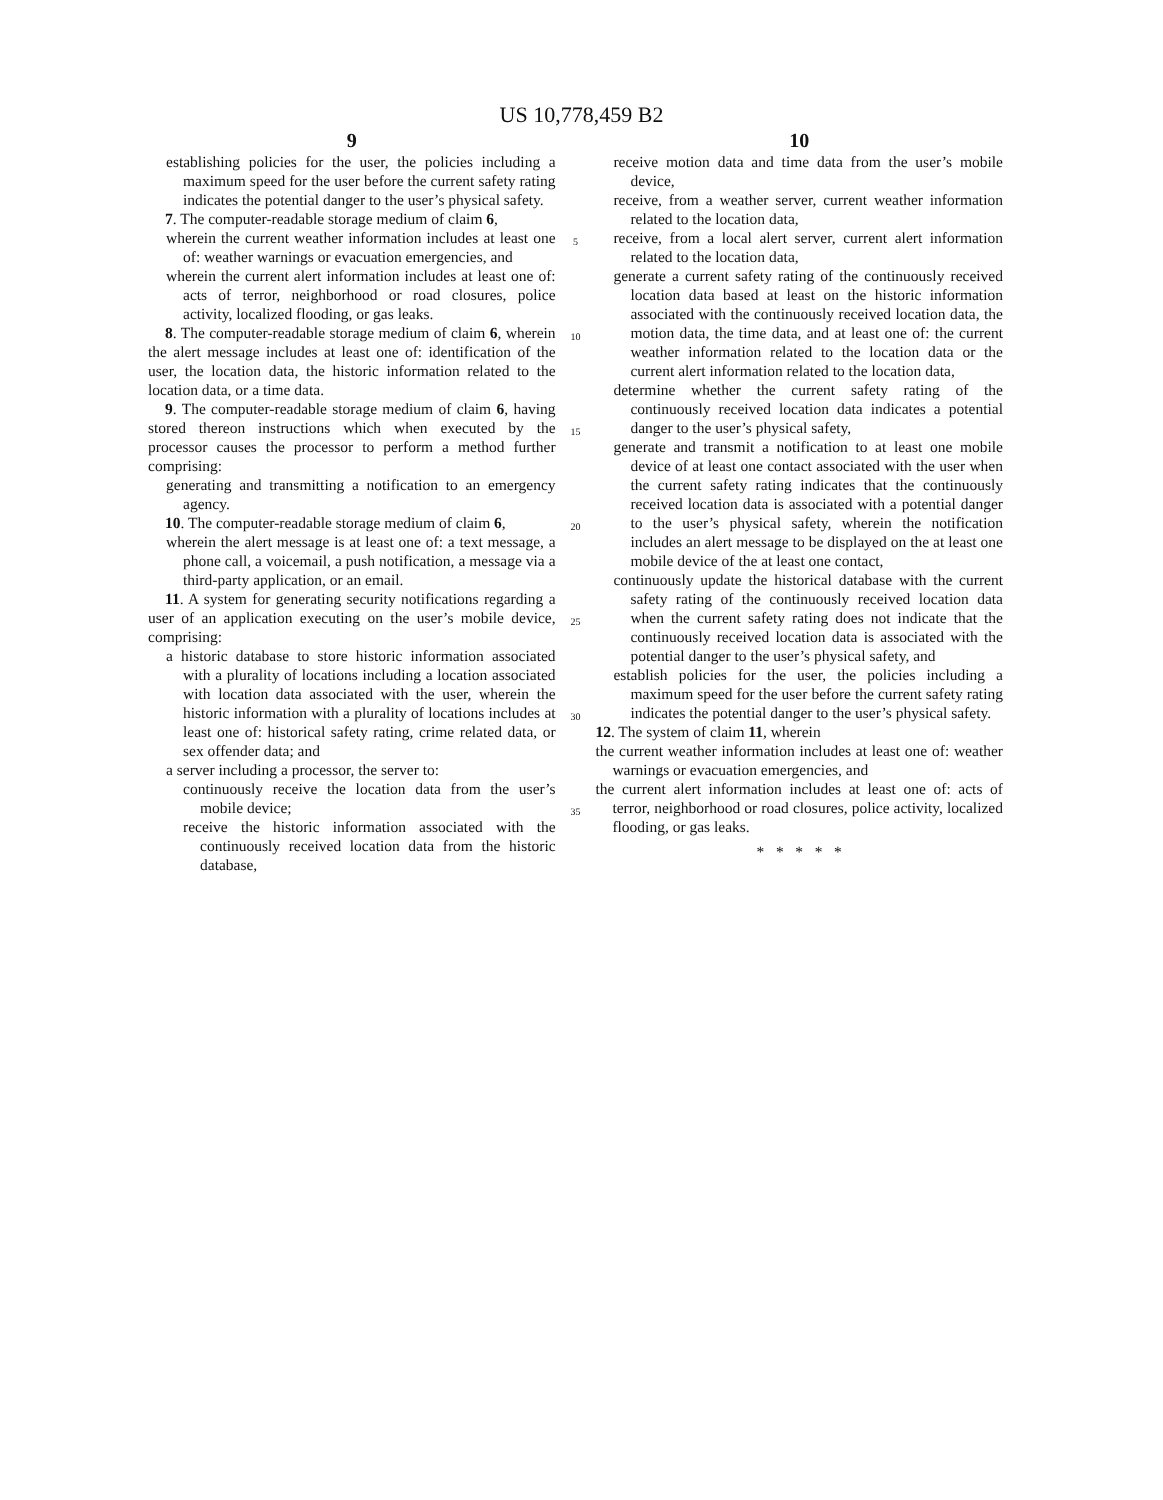US 10,778,459 B2
9
establishing policies for the user, the policies including a maximum speed for the user before the current safety rating indicates the potential danger to the user’s physical safety.
7. The computer-readable storage medium of claim 6,
wherein the current weather information includes at least one of: weather warnings or evacuation emergencies, and
wherein the current alert information includes at least one of: acts of terror, neighborhood or road closures, police activity, localized flooding, or gas leaks.
8. The computer-readable storage medium of claim 6, wherein the alert message includes at least one of: identification of the user, the location data, the historic information related to the location data, or a time data.
9. The computer-readable storage medium of claim 6, having stored thereon instructions which when executed by the processor causes the processor to perform a method further comprising:
generating and transmitting a notification to an emergency agency.
10. The computer-readable storage medium of claim 6,
wherein the alert message is at least one of: a text message, a phone call, a voicemail, a push notification, a message via a third-party application, or an email.
11. A system for generating security notifications regarding a user of an application executing on the user’s mobile device, comprising:
a historic database to store historic information associated with a plurality of locations including a location associated with location data associated with the user, wherein the historic information with a plurality of locations includes at least one of: historical safety rating, crime related data, or sex offender data; and
a server including a processor, the server to:
continuously receive the location data from the user’s mobile device;
receive the historic information associated with the continuously received location data from the historic database,
5
10
15
20
25
30
35
10
receive motion data and time data from the user’s mobile device,
receive, from a weather server, current weather information related to the location data,
receive, from a local alert server, current alert information related to the location data,
generate a current safety rating of the continuously received location data based at least on the historic information associated with the continuously received location data, the motion data, the time data, and at least one of: the current weather information related to the location data or the current alert information related to the location data,
determine whether the current safety rating of the continuously received location data indicates a potential danger to the user’s physical safety,
generate and transmit a notification to at least one mobile device of at least one contact associated with the user when the current safety rating indicates that the continuously received location data is associated with a potential danger to the user’s physical safety, wherein the notification includes an alert message to be displayed on the at least one mobile device of the at least one contact,
continuously update the historical database with the current safety rating of the continuously received location data when the current safety rating does not indicate that the continuously received location data is associated with the potential danger to the user’s physical safety, and
establish policies for the user, the policies including a maximum speed for the user before the current safety rating indicates the potential danger to the user’s physical safety.
12. The system of claim 11, wherein
the current weather information includes at least one of: weather warnings or evacuation emergencies, and
the current alert information includes at least one of: acts of terror, neighborhood or road closures, police activity, localized flooding, or gas leaks.
* * * * *